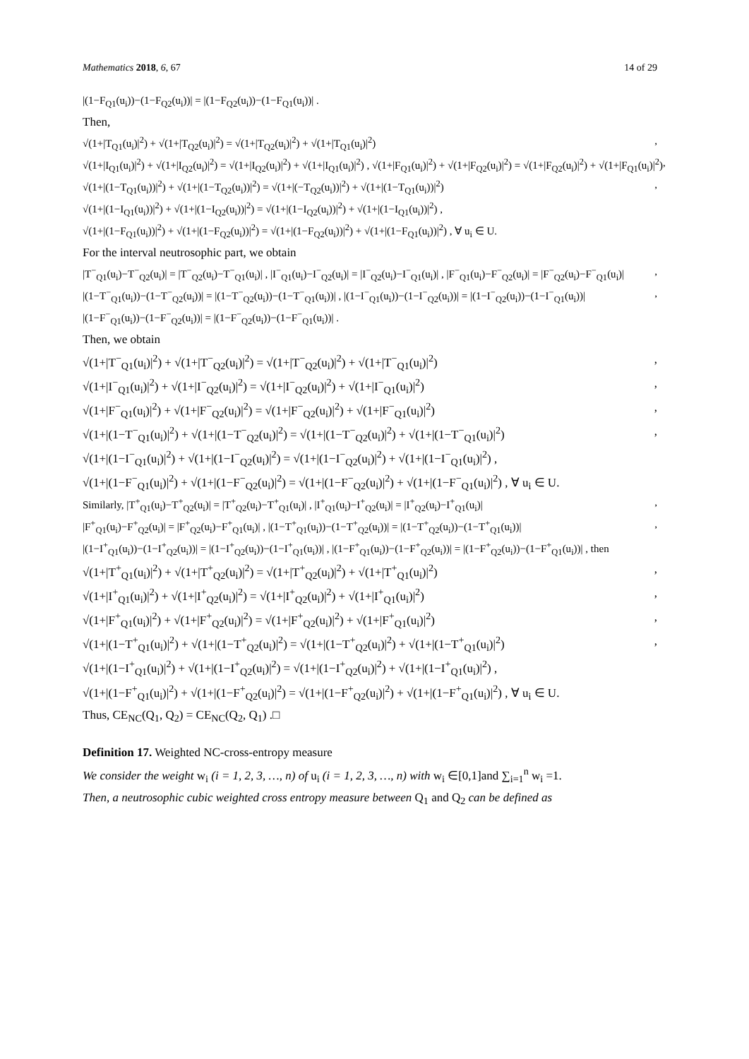Mathematics 2018, 6, 67 14 of 29
|(1−F<sub>Q1</sub>(u<sub>i</sub>))−(1−F<sub>Q2</sub>(u<sub>i</sub>))| = |(1−F<sub>Q2</sub>(u<sub>i</sub>))−(1−F<sub>Q1</sub>(u<sub>i</sub>))| .
Then,
√(1+|T<sub>Q1</sub>(u<sub>i</sub>)|<sup>2</sup>) + √(1+|T<sub>Q2</sub>(u<sub>i</sub>)|<sup>2</sup>) = √(1+|T<sub>Q2</sub>(u<sub>i</sub>)|<sup>2</sup>) + √(1+|T<sub>Q1</sub>(u<sub>i</sub>)|<sup>2</sup>),
√(1+|I<sub>Q1</sub>(u<sub>i</sub>)|<sup>2</sup>) + √(1+|I<sub>Q2</sub>(u<sub>i</sub>)|<sup>2</sup>) = √(1+|I<sub>Q2</sub>(u<sub>i</sub>)|<sup>2</sup>) + √(1+|I<sub>Q1</sub>(u<sub>i</sub>)|<sup>2</sup>) , √(1+|F<sub>Q1</sub>(u<sub>i</sub>)|<sup>2</sup>) + √(1+|F<sub>Q2</sub>(u<sub>i</sub>)|<sup>2</sup>) = √(1+|F<sub>Q2</sub>(u<sub>i</sub>)|<sup>2</sup>) + √(1+|F<sub>Q1</sub>(u<sub>i</sub>)|<sup>2</sup>),
√(1+|(1−T<sub>Q1</sub>(u<sub>i</sub>))|<sup>2</sup>) + √(1+|(1−T<sub>Q2</sub>(u<sub>i</sub>))|<sup>2</sup>) = √(1+|(−T<sub>Q2</sub>(u<sub>i</sub>))|<sup>2</sup>) + √(1+|(1−T<sub>Q1</sub>(u<sub>i</sub>))|<sup>2</sup>),
√(1+|(1−I<sub>Q1</sub>(u<sub>i</sub>))|<sup>2</sup>) + √(1+|(1−I<sub>Q2</sub>(u<sub>i</sub>))|<sup>2</sup>) = √(1+|(1−I<sub>Q2</sub>(u<sub>i</sub>))|<sup>2</sup>) + √(1+|(1−I<sub>Q1</sub>(u<sub>i</sub>))|<sup>2</sup>) ,
√(1+|(1−F<sub>Q1</sub>(u<sub>i</sub>))|<sup>2</sup>) + √(1+|(1−F<sub>Q2</sub>(u<sub>i</sub>))|<sup>2</sup>) = √(1+|(1−F<sub>Q2</sub>(u<sub>i</sub>))|<sup>2</sup>) + √(1+|(1−F<sub>Q1</sub>(u<sub>i</sub>))|<sup>2</sup>) , ∀ u<sub>i</sub> ∈ U.
For the interval neutrosophic part, we obtain
|T<sup>−</sup><sub>Q1</sub>(u<sub>i</sub>)−T<sup>−</sup><sub>Q2</sub>(u<sub>i</sub>)| = |T<sup>−</sup><sub>Q2</sub>(u<sub>i</sub>)−T<sup>−</sup><sub>Q1</sub>(u<sub>i</sub>)| , |I<sup>−</sup><sub>Q1</sub>(u<sub>i</sub>)−I<sup>−</sup><sub>Q2</sub>(u<sub>i</sub>)| = |I<sup>−</sup><sub>Q2</sub>(u<sub>i</sub>)−I<sup>−</sup><sub>Q1</sub>(u<sub>i</sub>)| , |F<sup>−</sup><sub>Q1</sub>(u<sub>i</sub>)−F<sup>−</sup><sub>Q2</sub>(u<sub>i</sub>)| = |F<sup>−</sup><sub>Q2</sub>(u<sub>i</sub>)−F<sup>−</sup><sub>Q1</sub>(u<sub>i</sub>)|,
|(1−T<sup>−</sup><sub>Q1</sub>(u<sub>i</sub>))−(1−T<sup>−</sup><sub>Q2</sub>(u<sub>i</sub>))| = |(1−T<sup>−</sup><sub>Q2</sub>(u<sub>i</sub>))−(1−T<sup>−</sup><sub>Q1</sub>(u<sub>i</sub>))| , |(1−I<sup>−</sup><sub>Q1</sub>(u<sub>i</sub>))−(1−I<sup>−</sup><sub>Q2</sub>(u<sub>i</sub>))| = |(1−I<sup>−</sup><sub>Q2</sub>(u<sub>i</sub>))−(1−I<sup>−</sup><sub>Q1</sub>(u<sub>i</sub>))|,
|(1−F<sup>−</sup><sub>Q1</sub>(u<sub>i</sub>))−(1−F<sup>−</sup><sub>Q2</sub>(u<sub>i</sub>))| = |(1−F<sup>−</sup><sub>Q2</sub>(u<sub>i</sub>))−(1−F<sup>−</sup><sub>Q1</sub>(u<sub>i</sub>))| .
Then, we obtain
√(1+|T<sup>−</sup><sub>Q1</sub>(u<sub>i</sub>)|<sup>2</sup>) + √(1+|T<sup>−</sup><sub>Q2</sub>(u<sub>i</sub>)|<sup>2</sup>) = √(1+|T<sup>−</sup><sub>Q2</sub>(u<sub>i</sub>)|<sup>2</sup>) + √(1+|T<sup>−</sup><sub>Q1</sub>(u<sub>i</sub>)|<sup>2</sup>),
√(1+|I<sup>−</sup><sub>Q1</sub>(u<sub>i</sub>)|<sup>2</sup>) + √(1+|I<sup>−</sup><sub>Q2</sub>(u<sub>i</sub>)|<sup>2</sup>) = √(1+|I<sup>−</sup><sub>Q2</sub>(u<sub>i</sub>)|<sup>2</sup>) + √(1+|I<sup>−</sup><sub>Q1</sub>(u<sub>i</sub>)|<sup>2</sup>),
√(1+|F<sup>−</sup><sub>Q1</sub>(u<sub>i</sub>)|<sup>2</sup>) + √(1+|F<sup>−</sup><sub>Q2</sub>(u<sub>i</sub>)|<sup>2</sup>) = √(1+|F<sup>−</sup><sub>Q2</sub>(u<sub>i</sub>)|<sup>2</sup>) + √(1+|F<sup>−</sup><sub>Q1</sub>(u<sub>i</sub>)|<sup>2</sup>),
√(1+|(1−T<sup>−</sup><sub>Q1</sub>(u<sub>i</sub>)|<sup>2</sup>) + √(1+|(1−T<sup>−</sup><sub>Q2</sub>(u<sub>i</sub>)|<sup>2</sup>) = √(1+|(1−T<sup>−</sup><sub>Q2</sub>(u<sub>i</sub>)|<sup>2</sup>) + √(1+|(1−T<sup>−</sup><sub>Q1</sub>(u<sub>i</sub>)|<sup>2</sup>),
√(1+|(1−I<sup>−</sup><sub>Q1</sub>(u<sub>i</sub>)|<sup>2</sup>) + √(1+|(1−I<sup>−</sup><sub>Q2</sub>(u<sub>i</sub>)|<sup>2</sup>) = √(1+|(1−I<sup>−</sup><sub>Q2</sub>(u<sub>i</sub>)|<sup>2</sup>) + √(1+|(1−I<sup>−</sup><sub>Q1</sub>(u<sub>i</sub>)|<sup>2</sup>) ,
√(1+|(1−F<sup>−</sup><sub>Q1</sub>(u<sub>i</sub>)|<sup>2</sup>) + √(1+|(1−F<sup>−</sup><sub>Q2</sub>(u<sub>i</sub>)|<sup>2</sup>) = √(1+|(1−F<sup>−</sup><sub>Q2</sub>(u<sub>i</sub>)|<sup>2</sup>) + √(1+|(1−F<sup>−</sup><sub>Q1</sub>(u<sub>i</sub>)|<sup>2</sup>) , ∀ u<sub>i</sub> ∈ U.
Similarly, |T<sup>+</sup><sub>Q1</sub>(u<sub>i</sub>)−T<sup>+</sup><sub>Q2</sub>(u<sub>i</sub>)| = |T<sup>+</sup><sub>Q2</sub>(u<sub>i</sub>)−T<sup>+</sup><sub>Q1</sub>(u<sub>i</sub>)| , |I<sup>+</sup><sub>Q1</sub>(u<sub>i</sub>)−I<sup>+</sup><sub>Q2</sub>(u<sub>i</sub>)| = |I<sup>+</sup><sub>Q2</sub>(u<sub>i</sub>)−I<sup>+</sup><sub>Q1</sub>(u<sub>i</sub>)|,
|F<sup>+</sup><sub>Q1</sub>(u<sub>i</sub>)−F<sup>+</sup><sub>Q2</sub>(u<sub>i</sub>)| = |F<sup>+</sup><sub>Q2</sub>(u<sub>i</sub>)−F<sup>+</sup><sub>Q1</sub>(u<sub>i</sub>)| , |(1−T<sup>+</sup><sub>Q1</sub>(u<sub>i</sub>))−(1−T<sup>+</sup><sub>Q2</sub>(u<sub>i</sub>))| = |(1−T<sup>+</sup><sub>Q2</sub>(u<sub>i</sub>))−(1−T<sup>+</sup><sub>Q1</sub>(u<sub>i</sub>))|,
|(1−I<sup>+</sup><sub>Q1</sub>(u<sub>i</sub>))−(1−I<sup>+</sup><sub>Q2</sub>(u<sub>i</sub>))| = |(1−I<sup>+</sup><sub>Q2</sub>(u<sub>i</sub>))−(1−I<sup>+</sup><sub>Q1</sub>(u<sub>i</sub>))| , |(1−F<sup>+</sup><sub>Q1</sub>(u<sub>i</sub>))−(1−F<sup>+</sup><sub>Q2</sub>(u<sub>i</sub>))| = |(1−F<sup>+</sup><sub>Q2</sub>(u<sub>i</sub>))−(1−F<sup>+</sup><sub>Q1</sub>(u<sub>i</sub>))| , then
√(1+|T<sup>+</sup><sub>Q1</sub>(u<sub>i</sub>)|<sup>2</sup>) + √(1+|T<sup>+</sup><sub>Q2</sub>(u<sub>i</sub>)|<sup>2</sup>) = √(1+|T<sup>+</sup><sub>Q2</sub>(u<sub>i</sub>)|<sup>2</sup>) + √(1+|T<sup>+</sup><sub>Q1</sub>(u<sub>i</sub>)|<sup>2</sup>),
√(1+|I<sup>+</sup><sub>Q1</sub>(u<sub>i</sub>)|<sup>2</sup>) + √(1+|I<sup>+</sup><sub>Q2</sub>(u<sub>i</sub>)|<sup>2</sup>) = √(1+|I<sup>+</sup><sub>Q2</sub>(u<sub>i</sub>)|<sup>2</sup>) + √(1+|I<sup>+</sup><sub>Q1</sub>(u<sub>i</sub>)|<sup>2</sup>),
√(1+|F<sup>+</sup><sub>Q1</sub>(u<sub>i</sub>)|<sup>2</sup>) + √(1+|F<sup>+</sup><sub>Q2</sub>(u<sub>i</sub>)|<sup>2</sup>) = √(1+|F<sup>+</sup><sub>Q2</sub>(u<sub>i</sub>)|<sup>2</sup>) + √(1+|F<sup>+</sup><sub>Q1</sub>(u<sub>i</sub>)|<sup>2</sup>),
√(1+|(1−T<sup>+</sup><sub>Q1</sub>(u<sub>i</sub>)|<sup>2</sup>) + √(1+|(1−T<sup>+</sup><sub>Q2</sub>(u<sub>i</sub>)|<sup>2</sup>) = √(1+|(1−T<sup>+</sup><sub>Q2</sub>(u<sub>i</sub>)|<sup>2</sup>) + √(1+|(1−T<sup>+</sup><sub>Q1</sub>(u<sub>i</sub>)|<sup>2</sup>),
√(1+|(1−I<sup>+</sup><sub>Q1</sub>(u<sub>i</sub>)|<sup>2</sup>) + √(1+|(1−I<sup>+</sup><sub>Q2</sub>(u<sub>i</sub>)|<sup>2</sup>) = √(1+|(1−I<sup>+</sup><sub>Q2</sub>(u<sub>i</sub>)|<sup>2</sup>) + √(1+|(1−I<sup>+</sup><sub>Q1</sub>(u<sub>i</sub>)|<sup>2</sup>) ,
√(1+|(1−F<sup>+</sup><sub>Q1</sub>(u<sub>i</sub>)|<sup>2</sup>) + √(1+|(1−F<sup>+</sup><sub>Q2</sub>(u<sub>i</sub>)|<sup>2</sup>) = √(1+|(1−F<sup>+</sup><sub>Q2</sub>(u<sub>i</sub>)|<sup>2</sup>) + √(1+|(1−F<sup>+</sup><sub>Q1</sub>(u<sub>i</sub>)|<sup>2</sup>) , ∀ u<sub>i</sub> ∈ U.
Thus, CE<sub>NC</sub>(Q<sub>1</sub>, Q<sub>2</sub>) = CE<sub>NC</sub>(Q<sub>2</sub>, Q<sub>1</sub>) .□
Definition 17. Weighted NC-cross-entropy measure
We consider the weight w<sub>i</sub> (i = 1, 2, 3, …, n) of u<sub>i</sub> (i = 1, 2, 3, …, n) with w<sub>i</sub> ∈[0,1]and ∑<sub>i=1</sub><sup>n</sup> w<sub>i</sub> =1.
Then, a neutrosophic cubic weighted cross entropy measure between Q<sub>1</sub> and Q<sub>2</sub> can be defined as